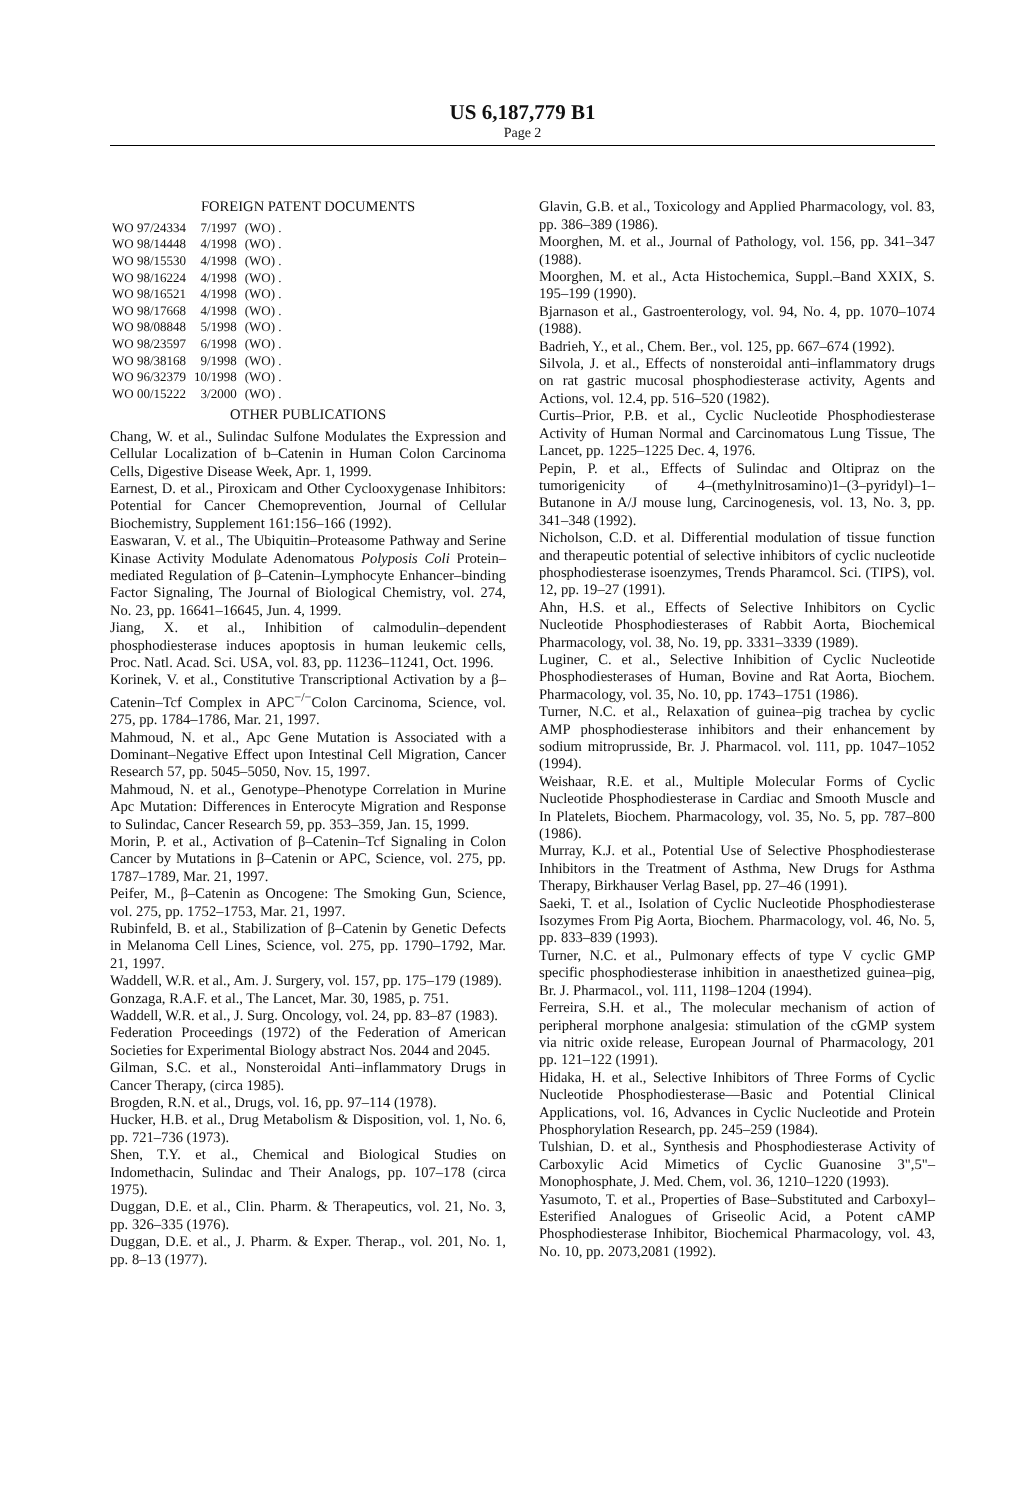US 6,187,779 B1
Page 2
FOREIGN PATENT DOCUMENTS
| WO 97/24334 | 7/1997 | (WO) . |
| WO 98/14448 | 4/1998 | (WO) . |
| WO 98/15530 | 4/1998 | (WO) . |
| WO 98/16224 | 4/1998 | (WO) . |
| WO 98/16521 | 4/1998 | (WO) . |
| WO 98/17668 | 4/1998 | (WO) . |
| WO 98/08848 | 5/1998 | (WO) . |
| WO 98/23597 | 6/1998 | (WO) . |
| WO 98/38168 | 9/1998 | (WO) . |
| WO 96/32379 | 10/1998 | (WO) . |
| WO 00/15222 | 3/2000 | (WO) . |
OTHER PUBLICATIONS
Chang, W. et al., Sulindac Sulfone Modulates the Expression and Cellular Localization of b–Catenin in Human Colon Carcinoma Cells, Digestive Disease Week, Apr. 1, 1999.
Earnest, D. et al., Piroxicam and Other Cyclooxygenase Inhibitors: Potential for Cancer Chemoprevention, Journal of Cellular Biochemistry, Supplement 161:156–166 (1992).
Easwaran, V. et al., The Ubiquitin–Proteasome Pathway and Serine Kinase Activity Modulate Adenomatous Polyposis Coli Protein–mediated Regulation of β–Catenin–Lymphocyte Enhancer–binding Factor Signaling, The Journal of Biological Chemistry, vol. 274, No. 23, pp. 16641–16645, Jun. 4, 1999.
Jiang, X. et al., Inhibition of calmodulin–dependent phosphodiesterase induces apoptosis in human leukemic cells, Proc. Natl. Acad. Sci. USA, vol. 83, pp. 11236–11241, Oct. 1996.
Korinek, V. et al., Constitutive Transcriptional Activation by a β–Catenin–Tcf Complex in APC<sup>−/−</sup>Colon Carcinoma, Science, vol. 275, pp. 1784–1786, Mar. 21, 1997.
Mahmoud, N. et al., Apc Gene Mutation is Associated with a Dominant–Negative Effect upon Intestinal Cell Migration, Cancer Research 57, pp. 5045–5050, Nov. 15, 1997.
Mahmoud, N. et al., Genotype–Phenotype Correlation in Murine Apc Mutation: Differences in Enterocyte Migration and Response to Sulindac, Cancer Research 59, pp. 353–359, Jan. 15, 1999.
Morin, P. et al., Activation of β–Catenin–Tcf Signaling in Colon Cancer by Mutations in β–Catenin or APC, Science, vol. 275, pp. 1787–1789, Mar. 21, 1997.
Peifer, M., β–Catenin as Oncogene: The Smoking Gun, Science, vol. 275, pp. 1752–1753, Mar. 21, 1997.
Rubinfeld, B. et al., Stabilization of β–Catenin by Genetic Defects in Melanoma Cell Lines, Science, vol. 275, pp. 1790–1792, Mar. 21, 1997.
Waddell, W.R. et al., Am. J. Surgery, vol. 157, pp. 175–179 (1989).
Gonzaga, R.A.F. et al., The Lancet, Mar. 30, 1985, p. 751.
Waddell, W.R. et al., J. Surg. Oncology, vol. 24, pp. 83–87 (1983).
Federation Proceedings (1972) of the Federation of American Societies for Experimental Biology abstract Nos. 2044 and 2045.
Gilman, S.C. et al., Nonsteroidal Anti–inflammatory Drugs in Cancer Therapy, (circa 1985).
Brogden, R.N. et al., Drugs, vol. 16, pp. 97–114 (1978).
Hucker, H.B. et al., Drug Metabolism & Disposition, vol. 1, No. 6, pp. 721–736 (1973).
Shen, T.Y. et al., Chemical and Biological Studies on Indomethacin, Sulindac and Their Analogs, pp. 107–178 (circa 1975).
Duggan, D.E. et al., Clin. Pharm. & Therapeutics, vol. 21, No. 3, pp. 326–335 (1976).
Duggan, D.E. et al., J. Pharm. & Exper. Therap., vol. 201, No. 1, pp. 8–13 (1977).
Glavin, G.B. et al., Toxicology and Applied Pharmacology, vol. 83, pp. 386–389 (1986).
Moorghen, M. et al., Journal of Pathology, vol. 156, pp. 341–347 (1988).
Moorghen, M. et al., Acta Histochemica, Suppl.–Band XXIX, S. 195–199 (1990).
Bjarnason et al., Gastroenterology, vol. 94, No. 4, pp. 1070–1074 (1988).
Badrieh, Y., et al., Chem. Ber., vol. 125, pp. 667–674 (1992).
Silvola, J. et al., Effects of nonsteroidal anti–inflammatory drugs on rat gastric mucosal phosphodiesterase activity, Agents and Actions, vol. 12.4, pp. 516–520 (1982).
Curtis–Prior, P.B. et al., Cyclic Nucleotide Phosphodiesterase Activity of Human Normal and Carcinomatous Lung Tissue, The Lancet, pp. 1225–1225 Dec. 4, 1976.
Pepin, P. et al., Effects of Sulindac and Oltipraz on the tumorigenicity of 4–(methylnitrosamino)1–(3–pyridyl)–1–Butanone in A/J mouse lung, Carcinogenesis, vol. 13, No. 3, pp. 341–348 (1992).
Nicholson, C.D. et al. Differential modulation of tissue function and therapeutic potential of selective inhibitors of cyclic nucleotide phosphodiesterase isoenzymes, Trends Pharamcol. Sci. (TIPS), vol. 12, pp. 19–27 (1991).
Ahn, H.S. et al., Effects of Selective Inhibitors on Cyclic Nucleotide Phosphodiesterases of Rabbit Aorta, Biochemical Pharmacology, vol. 38, No. 19, pp. 3331–3339 (1989).
Luginer, C. et al., Selective Inhibition of Cyclic Nucleotide Phosphodiesterases of Human, Bovine and Rat Aorta, Biochem. Pharmacology, vol. 35, No. 10, pp. 1743–1751 (1986).
Turner, N.C. et al., Relaxation of guinea–pig trachea by cyclic AMP phosphodiesterase inhibitors and their enhancement by sodium mitroprusside, Br. J. Pharmacol. vol. 111, pp. 1047–1052 (1994).
Weishaar, R.E. et al., Multiple Molecular Forms of Cyclic Nucleotide Phosphodiesterase in Cardiac and Smooth Muscle and In Platelets, Biochem. Pharmacology, vol. 35, No. 5, pp. 787–800 (1986).
Murray, K.J. et al., Potential Use of Selective Phosphodiesterase Inhibitors in the Treatment of Asthma, New Drugs for Asthma Therapy, Birkhauser Verlag Basel, pp. 27–46 (1991).
Saeki, T. et al., Isolation of Cyclic Nucleotide Phosphodiesterase Isozymes From Pig Aorta, Biochem. Pharmacology, vol. 46, No. 5, pp. 833–839 (1993).
Turner, N.C. et al., Pulmonary effects of type V cyclic GMP specific phosphodiesterase inhibition in anaesthetized guinea–pig, Br. J. Pharmacol., vol. 111, 1198–1204 (1994).
Ferreira, S.H. et al., The molecular mechanism of action of peripheral morphone analgesia: stimulation of the cGMP system via nitric oxide release, European Journal of Pharmacology, 201 pp. 121–122 (1991).
Hidaka, H. et al., Selective Inhibitors of Three Forms of Cyclic Nucleotide Phosphodiesterase—Basic and Potential Clinical Applications, vol. 16, Advances in Cyclic Nucleotide and Protein Phosphorylation Research, pp. 245–259 (1984).
Tulshian, D. et al., Synthesis and Phosphodiesterase Activity of Carboxylic Acid Mimetics of Cyclic Guanosine 3",5"–Monophosphate, J. Med. Chem, vol. 36, 1210–1220 (1993).
Yasumoto, T. et al., Properties of Base–Substituted and Carboxyl–Esterified Analogues of Griseolic Acid, a Potent cAMP Phosphodiesterase Inhibitor, Biochemical Pharmacology, vol. 43, No. 10, pp. 2073,2081 (1992).